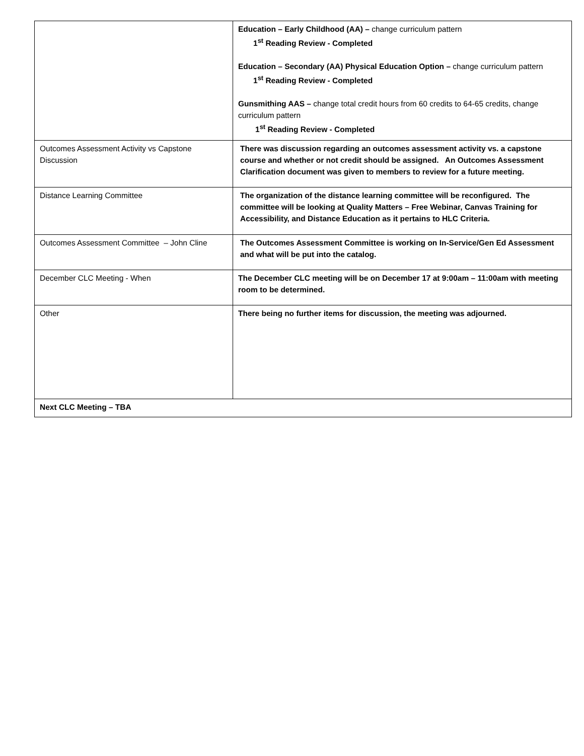| | Education – Early Childhood (AA) – change curriculum pattern 1<sup>st</sup> Reading Review - Completed Education – Secondary (AA) Physical Education Option – change curriculum pattern 1<sup>st</sup> Reading Review - Completed Gunsmithing AAS – change total credit hours from 60 credits to 64-65 credits, change curriculum pattern 1<sup>st</sup> Reading Review - Completed |
| Outcomes Assessment Activity vs Capstone Discussion | There was discussion regarding an outcomes assessment activity vs. a capstone course and whether or not credit should be assigned. An Outcomes Assessment Clarification document was given to members to review for a future meeting. |
| Distance Learning Committee | The organization of the distance learning committee will be reconfigured. The committee will be looking at Quality Matters – Free Webinar, Canvas Training for Accessibility, and Distance Education as it pertains to HLC Criteria. |
| Outcomes Assessment Committee – John Cline | The Outcomes Assessment Committee is working on In-Service/Gen Ed Assessment and what will be put into the catalog. |
| December CLC Meeting - When | The December CLC meeting will be on December 17 at 9:00am – 11:00am with meeting room to be determined. |
| Other | There being no further items for discussion, the meeting was adjourned. |
| Next CLC Meeting – TBA | |